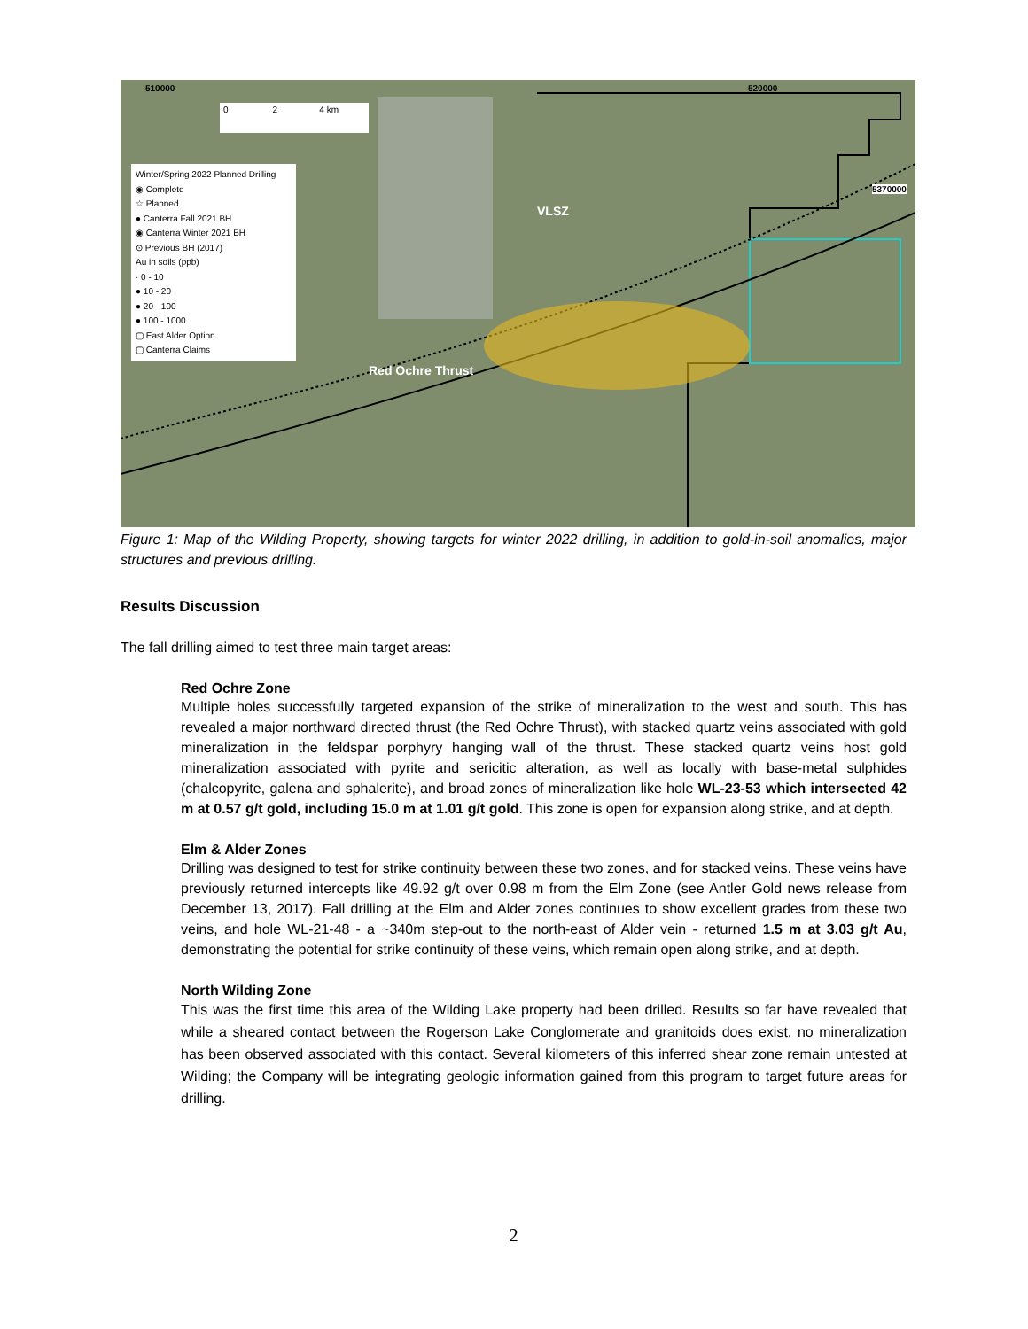0 2 4 km
510000 520000
5370000
VLSZ
Red Ochre Thrust
Winter/Spring 2022 Planned Drilling
◉ Complete
☆ Planned
● Canterra Fall 2021 BH
◉ Canterra Winter 2021 BH
⊙ Previous BH (2017)
Au in soils (ppb)
· 0 - 10
● 10 - 20
● 20 - 100
● 100 - 1000
▢ East Alder Option
▢ Canterra Claims
Figure 1: Map of the Wilding Property, showing targets for winter 2022 drilling, in addition to gold-in-soil anomalies, major structures and previous drilling.
Results Discussion
The fall drilling aimed to test three main target areas:
Red Ochre Zone
Multiple holes successfully targeted expansion of the strike of mineralization to the west and south. This has revealed a major northward directed thrust (the Red Ochre Thrust), with stacked quartz veins associated with gold mineralization in the feldspar porphyry hanging wall of the thrust. These stacked quartz veins host gold mineralization associated with pyrite and sericitic alteration, as well as locally with base-metal sulphides (chalcopyrite, galena and sphalerite), and broad zones of mineralization like hole WL-23-53 which intersected 42 m at 0.57 g/t gold, including 15.0 m at 1.01 g/t gold. This zone is open for expansion along strike, and at depth.
Elm & Alder Zones
Drilling was designed to test for strike continuity between these two zones, and for stacked veins. These veins have previously returned intercepts like 49.92 g/t over 0.98 m from the Elm Zone (see Antler Gold news release from December 13, 2017). Fall drilling at the Elm and Alder zones continues to show excellent grades from these two veins, and hole WL-21-48 - a ~340m step-out to the north-east of Alder vein - returned 1.5 m at 3.03 g/t Au, demonstrating the potential for strike continuity of these veins, which remain open along strike, and at depth.
North Wilding Zone
This was the first time this area of the Wilding Lake property had been drilled. Results so far have revealed that while a sheared contact between the Rogerson Lake Conglomerate and granitoids does exist, no mineralization has been observed associated with this contact. Several kilometers of this inferred shear zone remain untested at Wilding; the Company will be integrating geologic information gained from this program to target future areas for drilling.
2